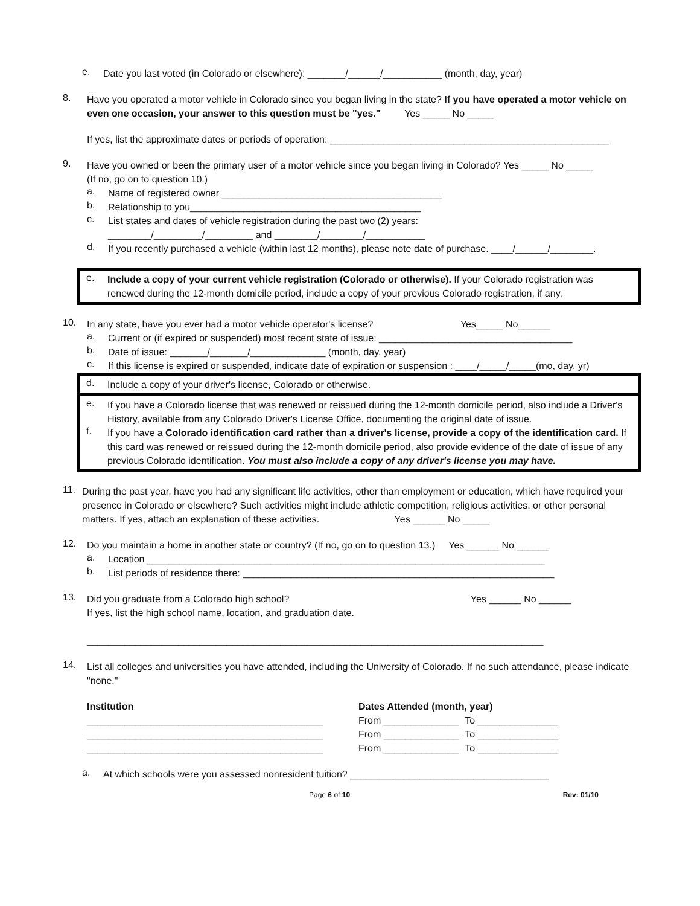e.
Date you last voted (in Colorado or elsewhere): _______/______/___________ (month, day, year)
8.
Have you operated a motor vehicle in Colorado since you began living in the state? If you have operated a motor vehicle on even one occasion, your answer to this question must be "yes." Yes _____ No _____
If yes, list the approximate dates or periods of operation: ____________________________________________________
9.
Have you owned or been the primary user of a motor vehicle since you began living in Colorado? Yes _____ No _____
(If no, go on to question 10.)
a.
Name of registered owner _________________________________________
b.
Relationship to you___________________________________________
c.
List states and dates of vehicle registration during the past two (2) years:
________/_________/_________ and ________/________/___________
d.
If you recently purchased a vehicle (within last 12 months), please note date of purchase. ____/______/________.
e.
Include a copy of your current vehicle registration (Colorado or otherwise). If your Colorado registration was renewed during the 12-month domicile period, include a copy of your previous Colorado registration, if any.
10.
In any state, have you ever had a motor vehicle operator's license? Yes_____ No______
a.
Current or (if expired or suspended) most recent state of issue: ____________________________________
b.
Date of issue: _______/_______/______________ (month, day, year)
c.
If this license is expired or suspended, indicate date of expiration or suspension : ____/_____/_____(mo, day, yr)
d.
Include a copy of your driver's license, Colorado or otherwise.
e.
If you have a Colorado license that was renewed or reissued during the 12-month domicile period, also include a Driver's History, available from any Colorado Driver's License Office, documenting the original date of issue.
f.
If you have a Colorado identification card rather than a driver's license, provide a copy of the identification card. If this card was renewed or reissued during the 12-month domicile period, also provide evidence of the date of issue of any previous Colorado identification. You must also include a copy of any driver's license you may have.
11.
During the past year, have you had any significant life activities, other than employment or education, which have required your presence in Colorado or elsewhere? Such activities might include athletic competition, religious activities, or other personal matters. If yes, attach an explanation of these activities. Yes ______ No _____
12.
Do you maintain a home in another state or country? (If no, go on to question 13.) Yes ______ No ______
a.
Location __________________________________________________________________________
b.
List periods of residence there: __________________________________________________________
13.
Did you graduate from a Colorado high school? Yes ______ No ______
If yes, list the high school name, location, and graduation date.
_____________________________________________________________________________________
14.
List all colleges and universities you have attended, including the University of Colorado. If no such attendance, please indicate "none."
| Institution | Dates Attended (month, year) | |
| ____________________________________________ | From ______________ | To _______________ |
| ____________________________________________ | From ______________ | To _______________ |
| ____________________________________________ | From ______________ | To _______________ |
a.
At which schools were you assessed nonresident tuition? _____________________________________
Page 6 of 10 Rev: 01/10